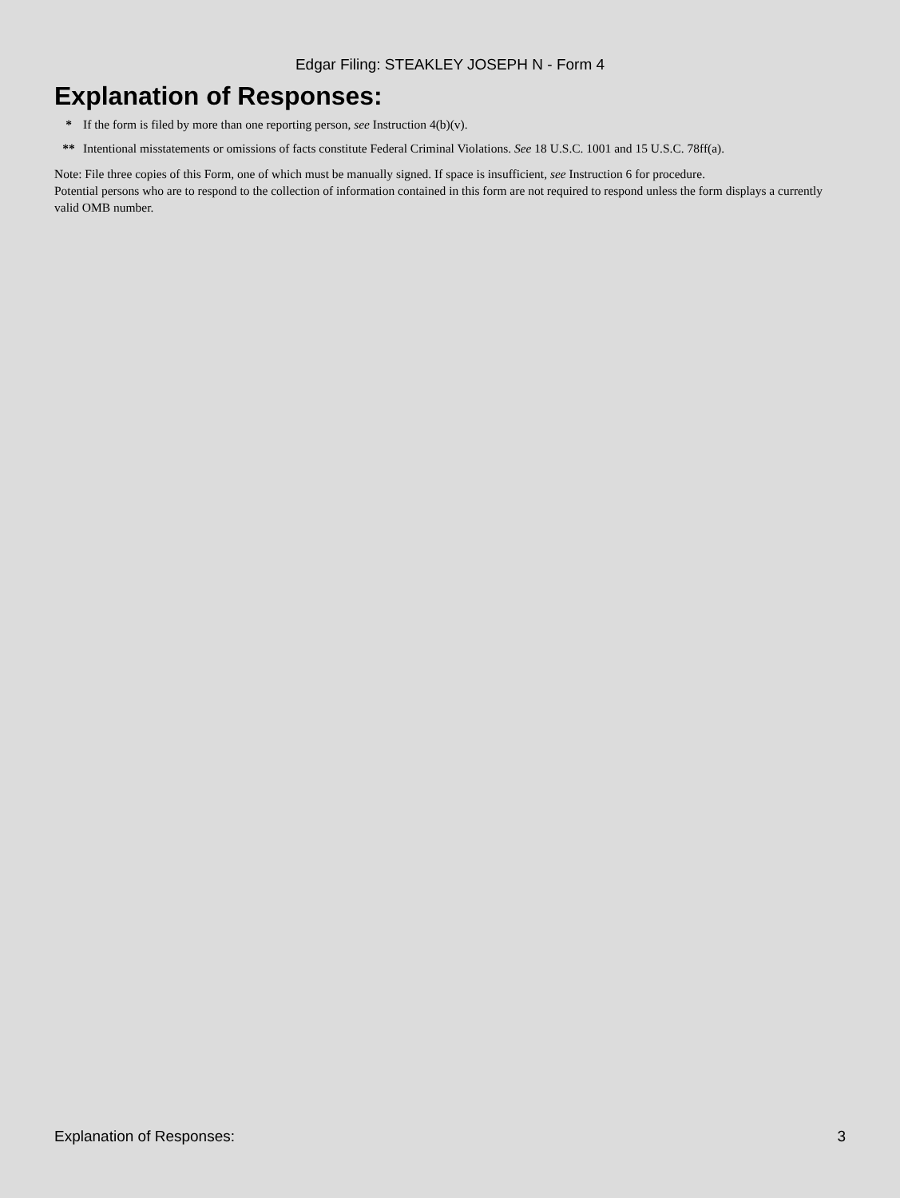Edgar Filing: STEAKLEY JOSEPH N - Form 4
Explanation of Responses:
* If the form is filed by more than one reporting person, see Instruction 4(b)(v).
** Intentional misstatements or omissions of facts constitute Federal Criminal Violations. See 18 U.S.C. 1001 and 15 U.S.C. 78ff(a).
Note: File three copies of this Form, one of which must be manually signed. If space is insufficient, see Instruction 6 for procedure.
Potential persons who are to respond to the collection of information contained in this form are not required to respond unless the form displays a currently valid OMB number.
Explanation of Responses: 3